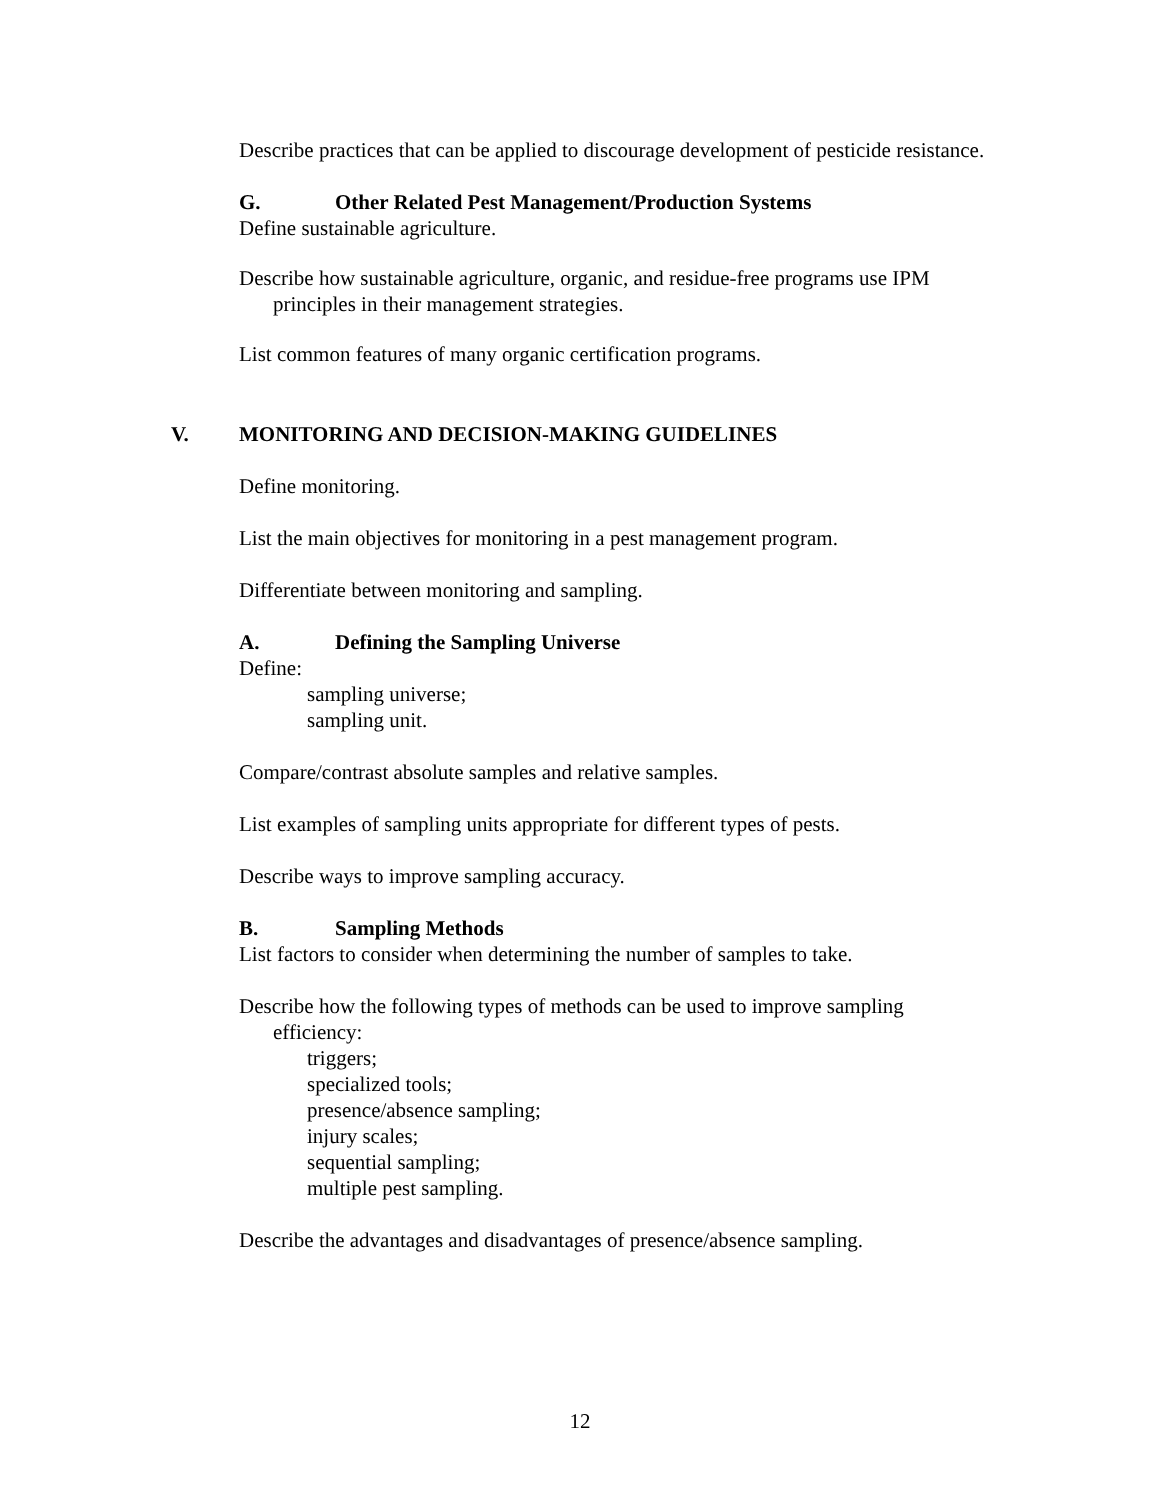Describe practices that can be applied to discourage development of pesticide resistance.
G. Other Related Pest Management/Production Systems
Define sustainable agriculture.
Describe how sustainable agriculture, organic, and residue-free programs use IPM principles in their management strategies.
List common features of many organic certification programs.
V. MONITORING AND DECISION-MAKING GUIDELINES
Define monitoring.
List the main objectives for monitoring in a pest management program.
Differentiate between monitoring and sampling.
A. Defining the Sampling Universe
Define:
sampling universe;
sampling unit.
Compare/contrast absolute samples and relative samples.
List examples of sampling units appropriate for different types of pests.
Describe ways to improve sampling accuracy.
B. Sampling Methods
List factors to consider when determining the number of samples to take.
Describe how the following types of methods can be used to improve sampling efficiency:
triggers;
specialized tools;
presence/absence sampling;
injury scales;
sequential sampling;
multiple pest sampling.
Describe the advantages and disadvantages of presence/absence sampling.
12